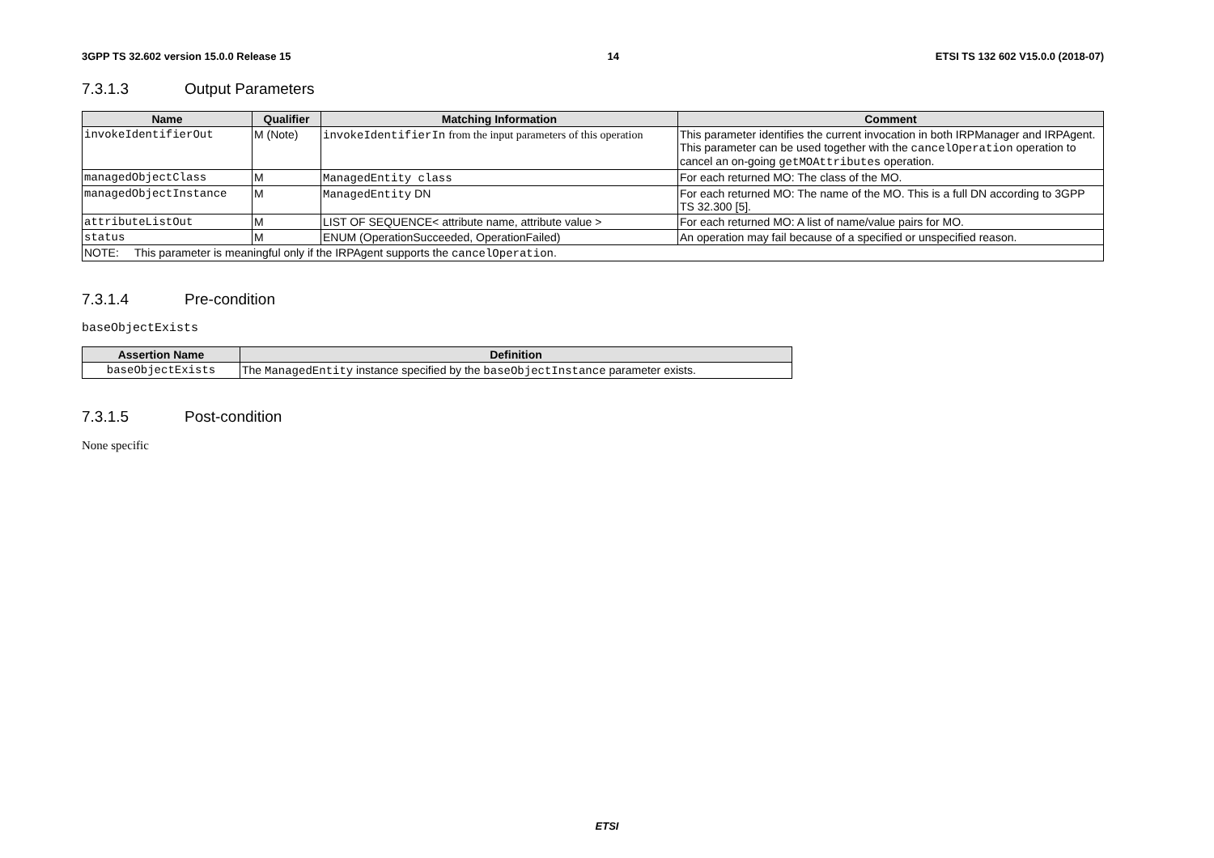3GPP TS 32.602 version 15.0.0 Release 15 14 ETSI TS 132 602 V15.0.0 (2018-07)
7.3.1.3 Output Parameters
| Name | Qualifier | Matching Information | Comment |
| --- | --- | --- | --- |
| invokeIdentifierOut | M (Note) | invokeIdentifierIn from the input parameters of this operation | This parameter identifies the current invocation in both IRPManager and IRPAgent. This parameter can be used together with the cancelOperation operation to cancel an on-going getMOAttributes operation. |
| managedObjectClass | M | ManagedEntity class | For each returned MO: The class of the MO. |
| managedObjectInstance | M | ManagedEntity DN | For each returned MO: The name of the MO. This is a full DN according to 3GPP TS 32.300 [5]. |
| attributeListOut | M | LIST OF SEQUENCE< attribute name, attribute value > | For each returned MO: A list of name/value pairs for MO. |
| status | M | ENUM (OperationSucceeded, OperationFailed) | An operation may fail because of a specified or unspecified reason. |
| NOTE: This parameter is meaningful only if the IRPAgent supports the cancelOperation . | | | |
7.3.1.4 Pre-condition
baseObjectExists
| Assertion Name | Definition |
| --- | --- |
| baseObjectExists | The ManagedEntity instance specified by the baseObjectInstance parameter exists. |
7.3.1.5 Post-condition
None specific
ETSI